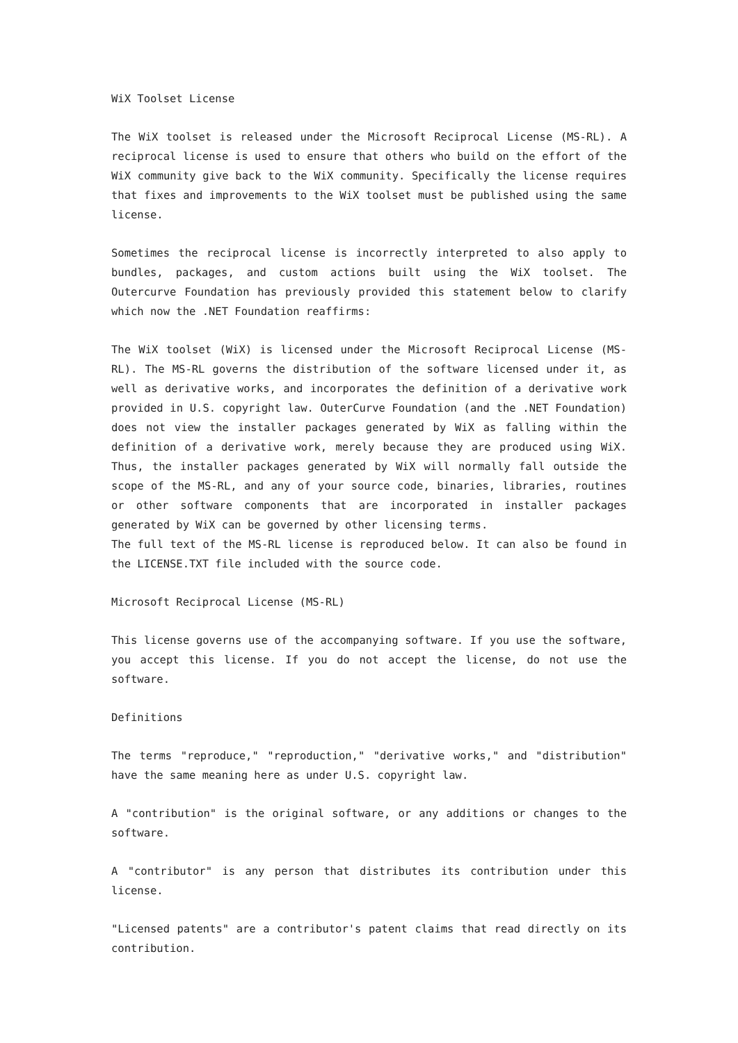WiX Toolset License
The WiX toolset is released under the Microsoft Reciprocal License (MS-RL). A reciprocal license is used to ensure that others who build on the effort of the WiX community give back to the WiX community. Specifically the license requires that fixes and improvements to the WiX toolset must be published using the same license.
Sometimes the reciprocal license is incorrectly interpreted to also apply to bundles, packages, and custom actions built using the WiX toolset. The Outercurve Foundation has previously provided this statement below to clarify which now the .NET Foundation reaffirms:
The WiX toolset (WiX) is licensed under the Microsoft Reciprocal License (MS-RL). The MS-RL governs the distribution of the software licensed under it, as well as derivative works, and incorporates the definition of a derivative work provided in U.S. copyright law. OuterCurve Foundation (and the .NET Foundation) does not view the installer packages generated by WiX as falling within the definition of a derivative work, merely because they are produced using WiX. Thus, the installer packages generated by WiX will normally fall outside the scope of the MS-RL, and any of your source code, binaries, libraries, routines or other software components that are incorporated in installer packages generated by WiX can be governed by other licensing terms.
The full text of the MS-RL license is reproduced below. It can also be found in the LICENSE.TXT file included with the source code.
Microsoft Reciprocal License (MS-RL)
This license governs use of the accompanying software. If you use the software, you accept this license. If you do not accept the license, do not use the software.
Definitions
The terms "reproduce," "reproduction," "derivative works," and "distribution" have the same meaning here as under U.S. copyright law.
A "contribution" is the original software, or any additions or changes to the software.
A "contributor" is any person that distributes its contribution under this license.
"Licensed patents" are a contributor's patent claims that read directly on its contribution.